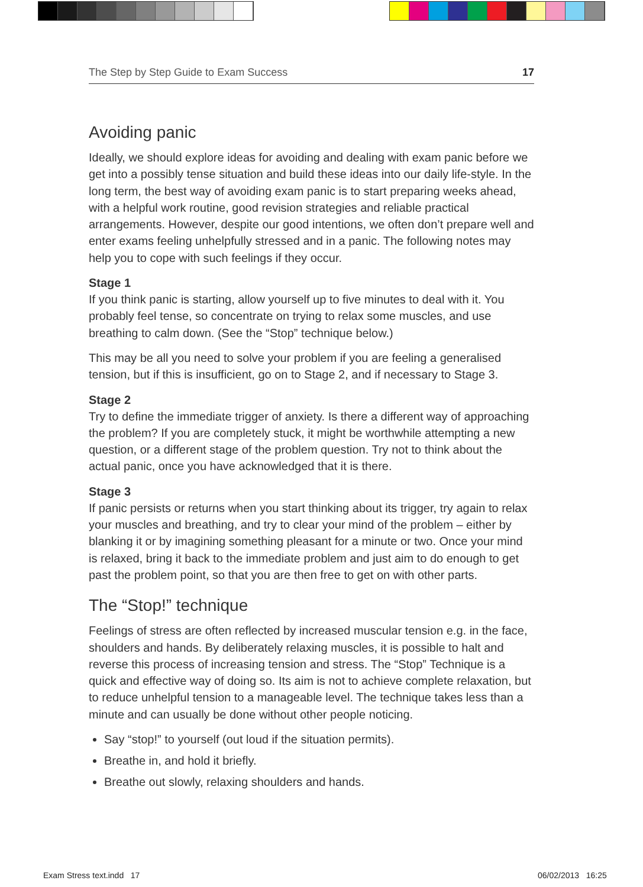The Step by Step Guide to Exam Success 17
Avoiding panic
Ideally, we should explore ideas for avoiding and dealing with exam panic before we get into a possibly tense situation and build these ideas into our daily life-style. In the long term, the best way of avoiding exam panic is to start preparing weeks ahead, with a helpful work routine, good revision strategies and reliable practical arrangements. However, despite our good intentions, we often don’t prepare well and enter exams feeling unhelpfully stressed and in a panic. The following notes may help you to cope with such feelings if they occur.
Stage 1
If you think panic is starting, allow yourself up to five minutes to deal with it. You probably feel tense, so concentrate on trying to relax some muscles, and use breathing to calm down. (See the “Stop” technique below.)
This may be all you need to solve your problem if you are feeling a generalised tension, but if this is insufficient, go on to Stage 2, and if necessary to Stage 3.
Stage 2
Try to define the immediate trigger of anxiety. Is there a different way of approaching the problem? If you are completely stuck, it might be worthwhile attempting a new question, or a different stage of the problem question. Try not to think about the actual panic, once you have acknowledged that it is there.
Stage 3
If panic persists or returns when you start thinking about its trigger, try again to relax your muscles and breathing, and try to clear your mind of the problem – either by blanking it or by imagining something pleasant for a minute or two. Once your mind is relaxed, bring it back to the immediate problem and just aim to do enough to get past the problem point, so that you are then free to get on with other parts.
The “Stop!” technique
Feelings of stress are often reflected by increased muscular tension e.g. in the face, shoulders and hands. By deliberately relaxing muscles, it is possible to halt and reverse this process of increasing tension and stress. The “Stop” Technique is a quick and effective way of doing so. Its aim is not to achieve complete relaxation, but to reduce unhelpful tension to a manageable level. The technique takes less than a minute and can usually be done without other people noticing.
Say “stop!” to yourself (out loud if the situation permits).
Breathe in, and hold it briefly.
Breathe out slowly, relaxing shoulders and hands.
Exam Stress text.indd 17 06/02/2013 16:25